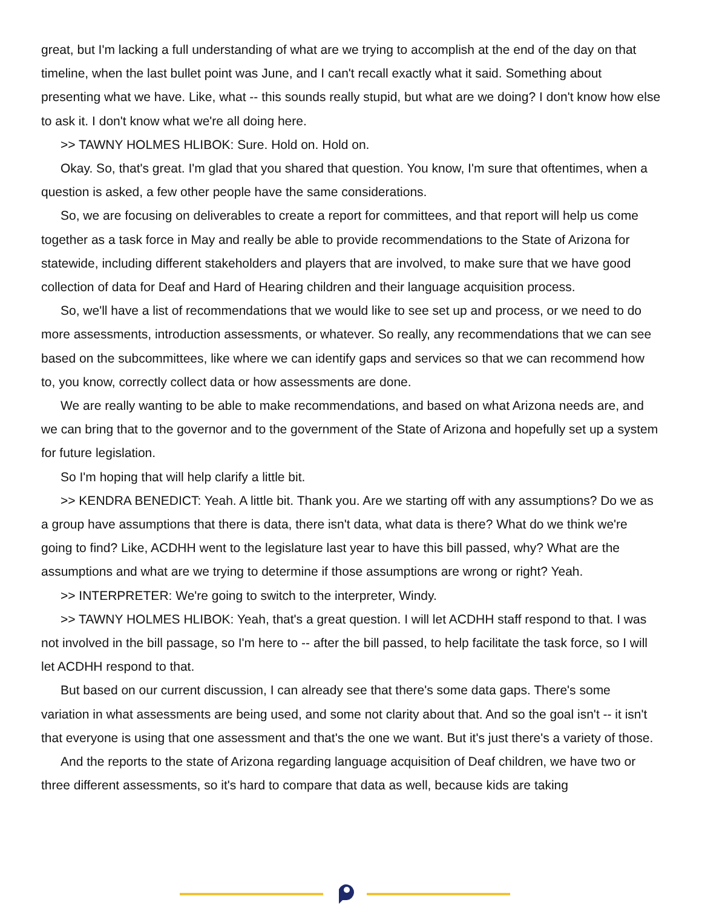great, but I'm lacking a full understanding of what are we trying to accomplish at the end of the day on that timeline, when the last bullet point was June, and I can't recall exactly what it said. Something about presenting what we have. Like, what -- this sounds really stupid, but what are we doing? I don't know how else to ask it. I don't know what we're all doing here.
>> TAWNY HOLMES HLIBOK: Sure. Hold on. Hold on.
Okay. So, that's great. I'm glad that you shared that question. You know, I'm sure that oftentimes, when a question is asked, a few other people have the same considerations.
So, we are focusing on deliverables to create a report for committees, and that report will help us come together as a task force in May and really be able to provide recommendations to the State of Arizona for statewide, including different stakeholders and players that are involved, to make sure that we have good collection of data for Deaf and Hard of Hearing children and their language acquisition process.
So, we'll have a list of recommendations that we would like to see set up and process, or we need to do more assessments, introduction assessments, or whatever. So really, any recommendations that we can see based on the subcommittees, like where we can identify gaps and services so that we can recommend how to, you know, correctly collect data or how assessments are done.
We are really wanting to be able to make recommendations, and based on what Arizona needs are, and we can bring that to the governor and to the government of the State of Arizona and hopefully set up a system for future legislation.
So I'm hoping that will help clarify a little bit.
>> KENDRA BENEDICT: Yeah. A little bit. Thank you. Are we starting off with any assumptions? Do we as a group have assumptions that there is data, there isn't data, what data is there? What do we think we're going to find? Like, ACDHH went to the legislature last year to have this bill passed, why? What are the assumptions and what are we trying to determine if those assumptions are wrong or right? Yeah.
>> INTERPRETER: We're going to switch to the interpreter, Windy.
>> TAWNY HOLMES HLIBOK: Yeah, that's a great question. I will let ACDHH staff respond to that. I was not involved in the bill passage, so I'm here to -- after the bill passed, to help facilitate the task force, so I will let ACDHH respond to that.
But based on our current discussion, I can already see that there's some data gaps. There's some variation in what assessments are being used, and some not clarity about that. And so the goal isn't -- it isn't that everyone is using that one assessment and that's the one we want. But it's just there's a variety of those.
And the reports to the state of Arizona regarding language acquisition of Deaf children, we have two or three different assessments, so it's hard to compare that data as well, because kids are taking